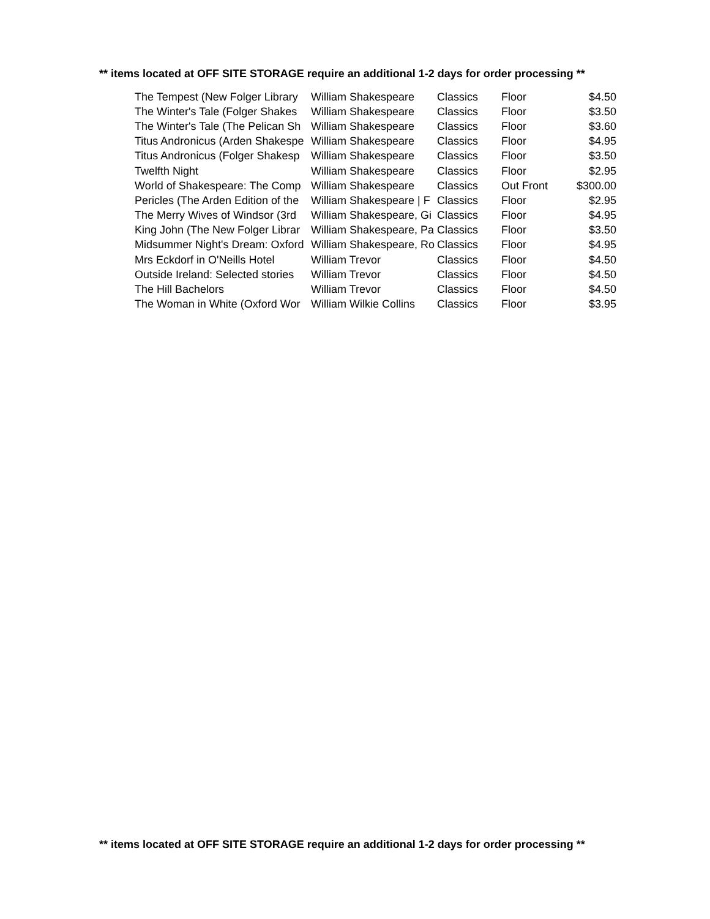** items located at OFF SITE STORAGE require an additional 1-2 days for order processing **
| The Tempest (New Folger Library | William Shakespeare | Classics | Floor | $4.50 |
| The Winter's Tale (Folger Shakes | William Shakespeare | Classics | Floor | $3.50 |
| The Winter's Tale (The Pelican Sh | William Shakespeare | Classics | Floor | $3.60 |
| Titus Andronicus (Arden Shakespe | William Shakespeare | Classics | Floor | $4.95 |
| Titus Andronicus (Folger Shakesp | William Shakespeare | Classics | Floor | $3.50 |
| Twelfth Night | William Shakespeare | Classics | Floor | $2.95 |
| World of Shakespeare: The Comp | William Shakespeare | Classics | Out Front | $300.00 |
| Pericles (The Arden Edition of the | William Shakespeare / F | Classics | Floor | $2.95 |
| The Merry Wives of Windsor (3rd | William Shakespeare, Gi | Classics | Floor | $4.95 |
| King John (The New Folger Librar | William Shakespeare, Pa | Classics | Floor | $3.50 |
| Midsummer Night's Dream: Oxford | William Shakespeare, Ro | Classics | Floor | $4.95 |
| Mrs Eckdorf in O'Neills Hotel | William Trevor | Classics | Floor | $4.50 |
| Outside Ireland: Selected stories | William Trevor | Classics | Floor | $4.50 |
| The Hill Bachelors | William Trevor | Classics | Floor | $4.50 |
| The Woman in White (Oxford Wor | William Wilkie Collins | Classics | Floor | $3.95 |
** items located at OFF SITE STORAGE require an additional 1-2 days for order processing **